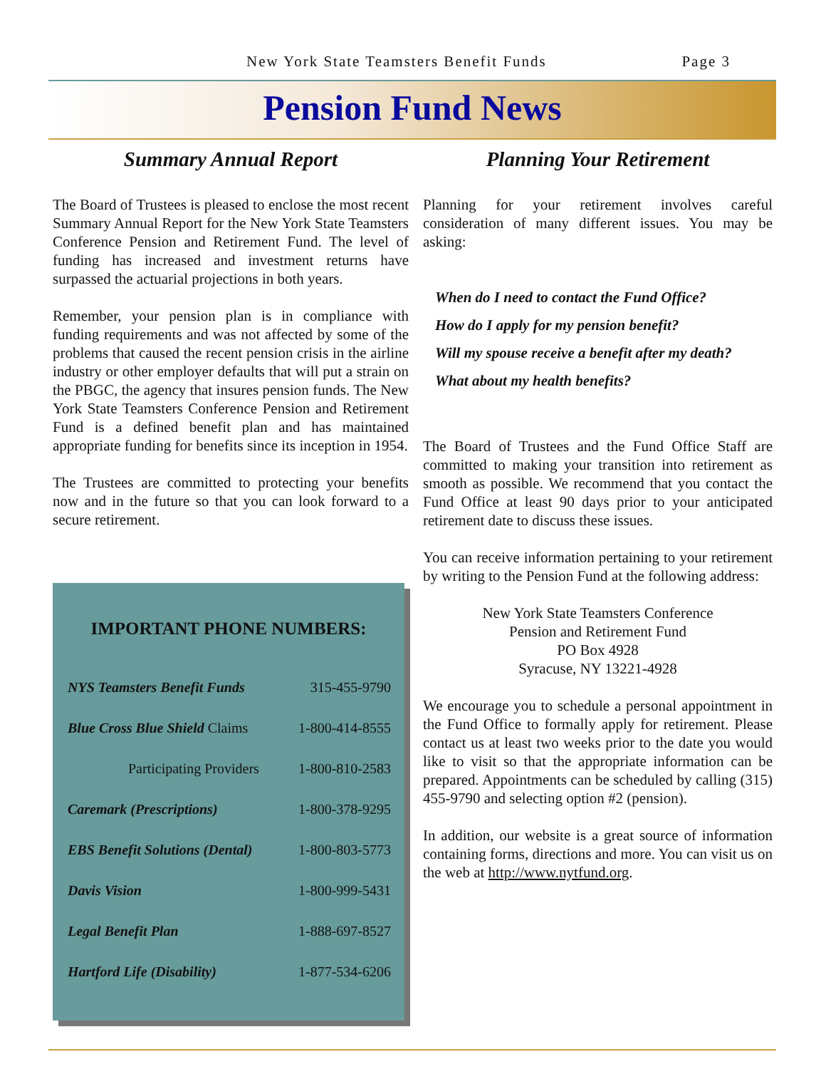New York State Teamsters Benefit Funds Page 3
Pension Fund News
Summary Annual Report
The Board of Trustees is pleased to enclose the most recent Summary Annual Report for the New York State Teamsters Conference Pension and Retirement Fund. The level of funding has increased and investment returns have surpassed the actuarial projections in both years.
Remember, your pension plan is in compliance with funding requirements and was not affected by some of the problems that caused the recent pension crisis in the airline industry or other employer defaults that will put a strain on the PBGC, the agency that insures pension funds. The New York State Teamsters Conference Pension and Retirement Fund is a defined benefit plan and has maintained appropriate funding for benefits since its inception in 1954.
The Trustees are committed to protecting your benefits now and in the future so that you can look forward to a secure retirement.
IMPORTANT PHONE NUMBERS:
| NYS Teamsters Benefit Funds | 315-455-9790 |
| Blue Cross Blue Shield Claims | 1-800-414-8555 |
| Participating Providers | 1-800-810-2583 |
| Caremark (Prescriptions) | 1-800-378-9295 |
| EBS Benefit Solutions (Dental) | 1-800-803-5773 |
| Davis Vision | 1-800-999-5431 |
| Legal Benefit Plan | 1-888-697-8527 |
| Hartford Life (Disability) | 1-877-534-6206 |
Planning Your Retirement
Planning for your retirement involves careful consideration of many different issues. You may be asking:
When do I need to contact the Fund Office?
How do I apply for my pension benefit?
Will my spouse receive a benefit after my death?
What about my health benefits?
The Board of Trustees and the Fund Office Staff are committed to making your transition into retirement as smooth as possible. We recommend that you contact the Fund Office at least 90 days prior to your anticipated retirement date to discuss these issues.
You can receive information pertaining to your retirement by writing to the Pension Fund at the following address:
New York State Teamsters Conference
Pension and Retirement Fund
PO Box 4928
Syracuse, NY 13221-4928
We encourage you to schedule a personal appointment in the Fund Office to formally apply for retirement. Please contact us at least two weeks prior to the date you would like to visit so that the appropriate information can be prepared. Appointments can be scheduled by calling (315) 455-9790 and selecting option #2 (pension).
In addition, our website is a great source of information containing forms, directions and more. You can visit us on the web at http://www.nytfund.org.